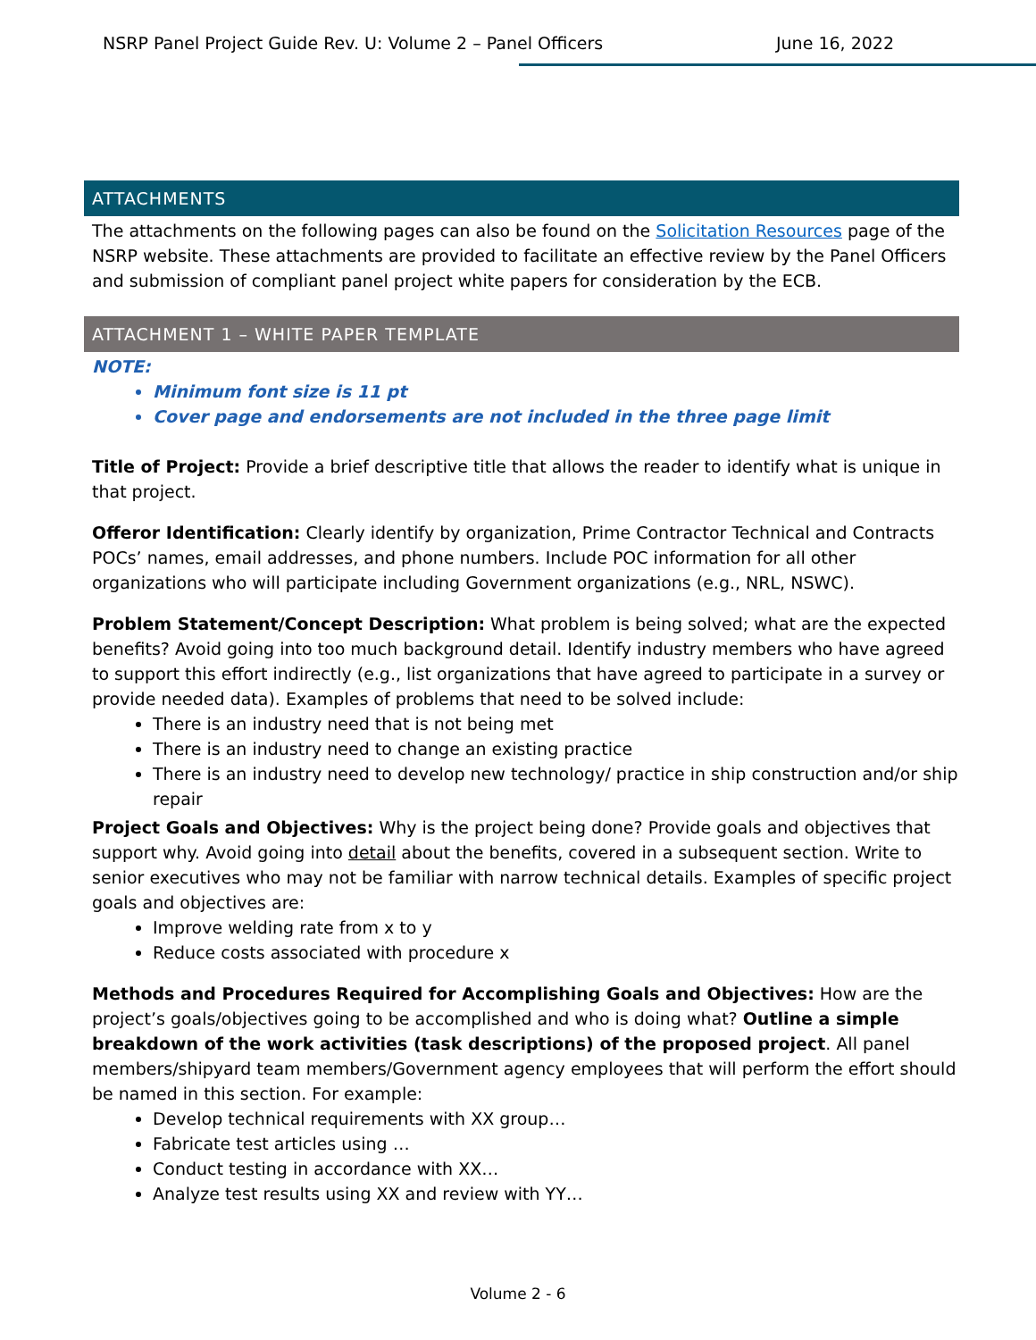NSRP Panel Project Guide Rev. U: Volume 2 – Panel Officers June 16, 2022
ATTACHMENTS
The attachments on the following pages can also be found on the Solicitation Resources page of the NSRP website. These attachments are provided to facilitate an effective review by the Panel Officers and submission of compliant panel project white papers for consideration by the ECB.
ATTACHMENT 1 – WHITE PAPER TEMPLATE
NOTE:
Minimum font size is 11 pt
Cover page and endorsements are not included in the three page limit
Title of Project: Provide a brief descriptive title that allows the reader to identify what is unique in that project.
Offeror Identification: Clearly identify by organization, Prime Contractor Technical and Contracts POCs’ names, email addresses, and phone numbers. Include POC information for all other organizations who will participate including Government organizations (e.g., NRL, NSWC).
Problem Statement/Concept Description: What problem is being solved; what are the expected benefits? Avoid going into too much background detail. Identify industry members who have agreed to support this effort indirectly (e.g., list organizations that have agreed to participate in a survey or provide needed data). Examples of problems that need to be solved include:
There is an industry need that is not being met
There is an industry need to change an existing practice
There is an industry need to develop new technology/ practice in ship construction and/or ship repair
Project Goals and Objectives: Why is the project being done? Provide goals and objectives that support why. Avoid going into detail about the benefits, covered in a subsequent section. Write to senior executives who may not be familiar with narrow technical details. Examples of specific project goals and objectives are:
Improve welding rate from x to y
Reduce costs associated with procedure x
Methods and Procedures Required for Accomplishing Goals and Objectives: How are the project’s goals/objectives going to be accomplished and who is doing what? Outline a simple breakdown of the work activities (task descriptions) of the proposed project. All panel members/shipyard team members/Government agency employees that will perform the effort should be named in this section. For example:
Develop technical requirements with XX group…
Fabricate test articles using …
Conduct testing in accordance with XX…
Analyze test results using XX and review with YY…
Volume 2 - 6